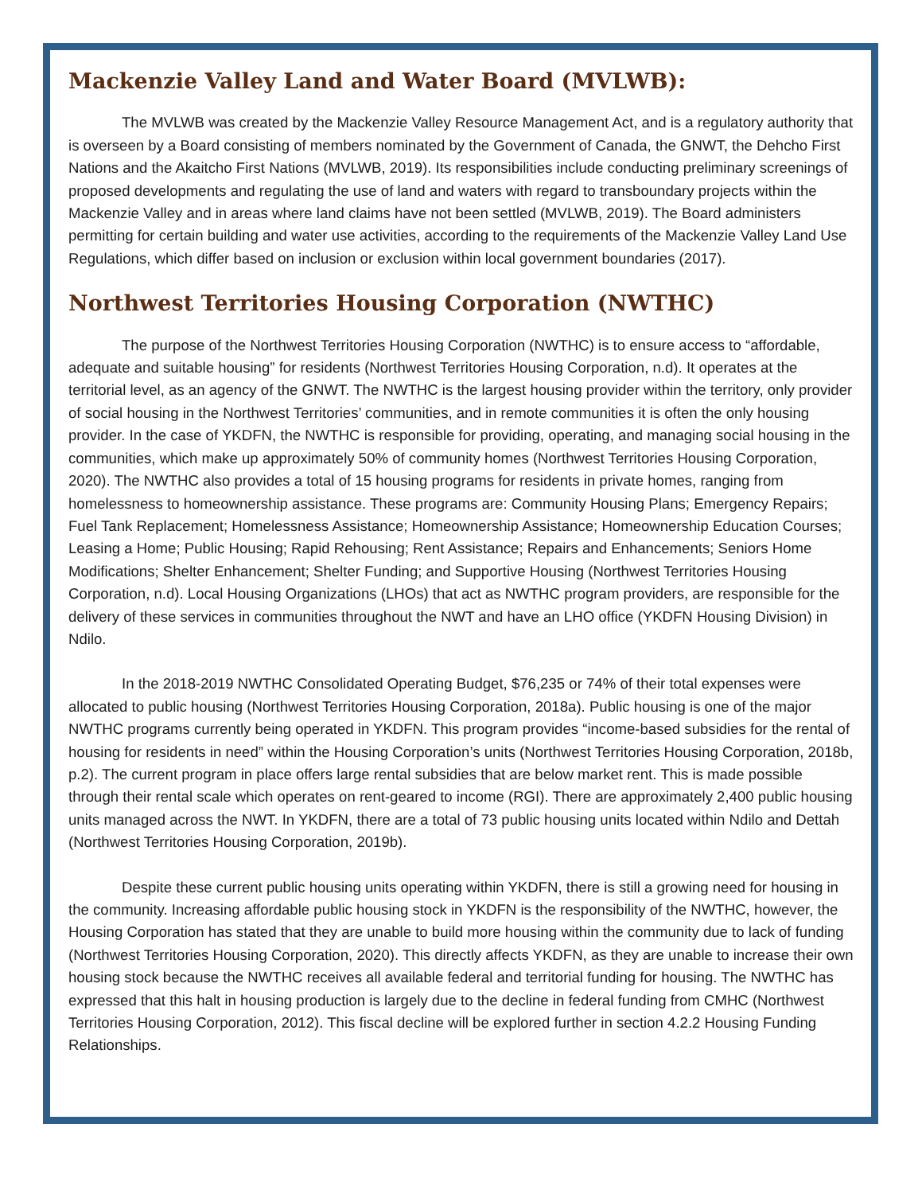Mackenzie Valley Land and Water Board (MVLWB):
The MVLWB was created by the Mackenzie Valley Resource Management Act, and is a regulatory authority that is overseen by a Board consisting of members nominated by the Government of Canada, the GNWT, the Dehcho First Nations and the Akaitcho First Nations (MVLWB, 2019). Its responsibilities include conducting preliminary screenings of proposed developments and regulating the use of land and waters with regard to transboundary projects within the Mackenzie Valley and in areas where land claims have not been settled (MVLWB, 2019). The Board administers permitting for certain building and water use activities, according to the requirements of the Mackenzie Valley Land Use Regulations, which differ based on inclusion or exclusion within local government boundaries (2017).
Northwest Territories Housing Corporation (NWTHC)
The purpose of the Northwest Territories Housing Corporation (NWTHC) is to ensure access to “affordable, adequate and suitable housing” for residents (Northwest Territories Housing Corporation, n.d). It operates at the territorial level, as an agency of the GNWT. The NWTHC is the largest housing provider within the territory, only provider of social housing in the Northwest Territories’ communities, and in remote communities it is often the only housing provider. In the case of YKDFN, the NWTHC is responsible for providing, operating, and managing social housing in the communities, which make up approximately 50% of community homes (Northwest Territories Housing Corporation, 2020). The NWTHC also provides a total of 15 housing programs for residents in private homes, ranging from homelessness to homeownership assistance. These programs are: Community Housing Plans; Emergency Repairs; Fuel Tank Replacement; Homelessness Assistance; Homeownership Assistance; Homeownership Education Courses; Leasing a Home; Public Housing; Rapid Rehousing; Rent Assistance; Repairs and Enhancements; Seniors Home Modifications; Shelter Enhancement; Shelter Funding; and Supportive Housing (Northwest Territories Housing Corporation, n.d). Local Housing Organizations (LHOs) that act as NWTHC program providers, are responsible for the delivery of these services in communities throughout the NWT and have an LHO office (YKDFN Housing Division) in Ndilo.
In the 2018-2019 NWTHC Consolidated Operating Budget, $76,235 or 74% of their total expenses were allocated to public housing (Northwest Territories Housing Corporation, 2018a). Public housing is one of the major NWTHC programs currently being operated in YKDFN. This program provides “income-based subsidies for the rental of housing for residents in need” within the Housing Corporation’s units (Northwest Territories Housing Corporation, 2018b, p.2). The current program in place offers large rental subsidies that are below market rent. This is made possible through their rental scale which operates on rent-geared to income (RGI). There are approximately 2,400 public housing units managed across the NWT. In YKDFN, there are a total of 73 public housing units located within Ndilo and Dettah (Northwest Territories Housing Corporation, 2019b).
Despite these current public housing units operating within YKDFN, there is still a growing need for housing in the community. Increasing affordable public housing stock in YKDFN is the responsibility of the NWTHC, however, the Housing Corporation has stated that they are unable to build more housing within the community due to lack of funding (Northwest Territories Housing Corporation, 2020). This directly affects YKDFN, as they are unable to increase their own housing stock because the NWTHC receives all available federal and territorial funding for housing. The NWTHC has expressed that this halt in housing production is largely due to the decline in federal funding from CMHC (Northwest Territories Housing Corporation, 2012). This fiscal decline will be explored further in section 4.2.2 Housing Funding Relationships.